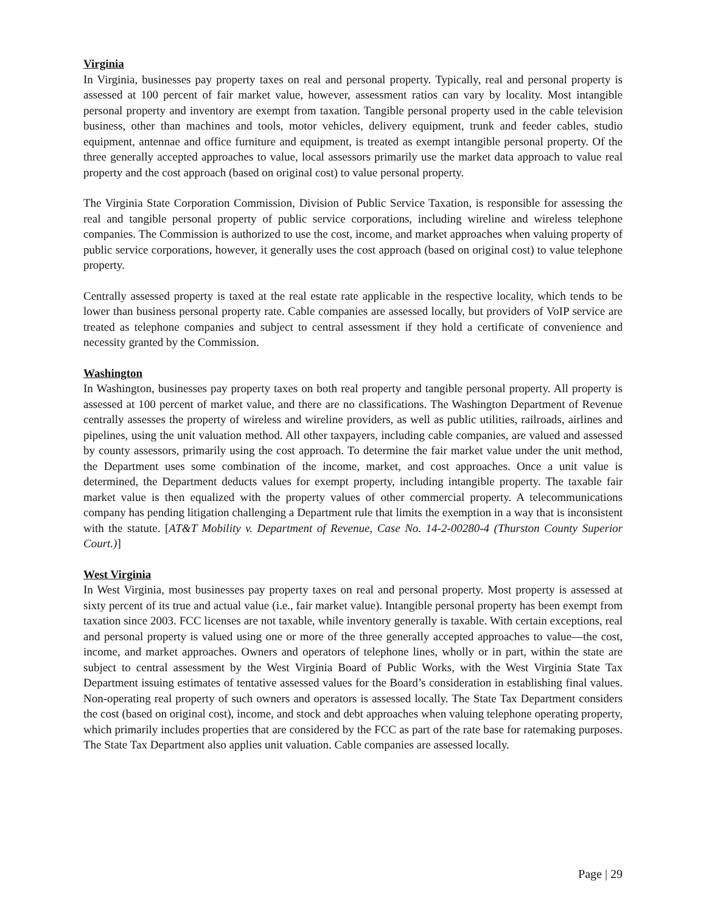Virginia
In Virginia, businesses pay property taxes on real and personal property. Typically, real and personal property is assessed at 100 percent of fair market value, however, assessment ratios can vary by locality. Most intangible personal property and inventory are exempt from taxation. Tangible personal property used in the cable television business, other than machines and tools, motor vehicles, delivery equipment, trunk and feeder cables, studio equipment, antennae and office furniture and equipment, is treated as exempt intangible personal property. Of the three generally accepted approaches to value, local assessors primarily use the market data approach to value real property and the cost approach (based on original cost) to value personal property.
The Virginia State Corporation Commission, Division of Public Service Taxation, is responsible for assessing the real and tangible personal property of public service corporations, including wireline and wireless telephone companies. The Commission is authorized to use the cost, income, and market approaches when valuing property of public service corporations, however, it generally uses the cost approach (based on original cost) to value telephone property.
Centrally assessed property is taxed at the real estate rate applicable in the respective locality, which tends to be lower than business personal property rate. Cable companies are assessed locally, but providers of VoIP service are treated as telephone companies and subject to central assessment if they hold a certificate of convenience and necessity granted by the Commission.
Washington
In Washington, businesses pay property taxes on both real property and tangible personal property. All property is assessed at 100 percent of market value, and there are no classifications. The Washington Department of Revenue centrally assesses the property of wireless and wireline providers, as well as public utilities, railroads, airlines and pipelines, using the unit valuation method. All other taxpayers, including cable companies, are valued and assessed by county assessors, primarily using the cost approach. To determine the fair market value under the unit method, the Department uses some combination of the income, market, and cost approaches. Once a unit value is determined, the Department deducts values for exempt property, including intangible property. The taxable fair market value is then equalized with the property values of other commercial property. A telecommunications company has pending litigation challenging a Department rule that limits the exemption in a way that is inconsistent with the statute. [AT&T Mobility v. Department of Revenue, Case No. 14-2-00280-4 (Thurston County Superior Court.)]
West Virginia
In West Virginia, most businesses pay property taxes on real and personal property. Most property is assessed at sixty percent of its true and actual value (i.e., fair market value). Intangible personal property has been exempt from taxation since 2003. FCC licenses are not taxable, while inventory generally is taxable. With certain exceptions, real and personal property is valued using one or more of the three generally accepted approaches to value—the cost, income, and market approaches. Owners and operators of telephone lines, wholly or in part, within the state are subject to central assessment by the West Virginia Board of Public Works, with the West Virginia State Tax Department issuing estimates of tentative assessed values for the Board’s consideration in establishing final values. Non-operating real property of such owners and operators is assessed locally. The State Tax Department considers the cost (based on original cost), income, and stock and debt approaches when valuing telephone operating property, which primarily includes properties that are considered by the FCC as part of the rate base for ratemaking purposes. The State Tax Department also applies unit valuation. Cable companies are assessed locally.
Page | 29